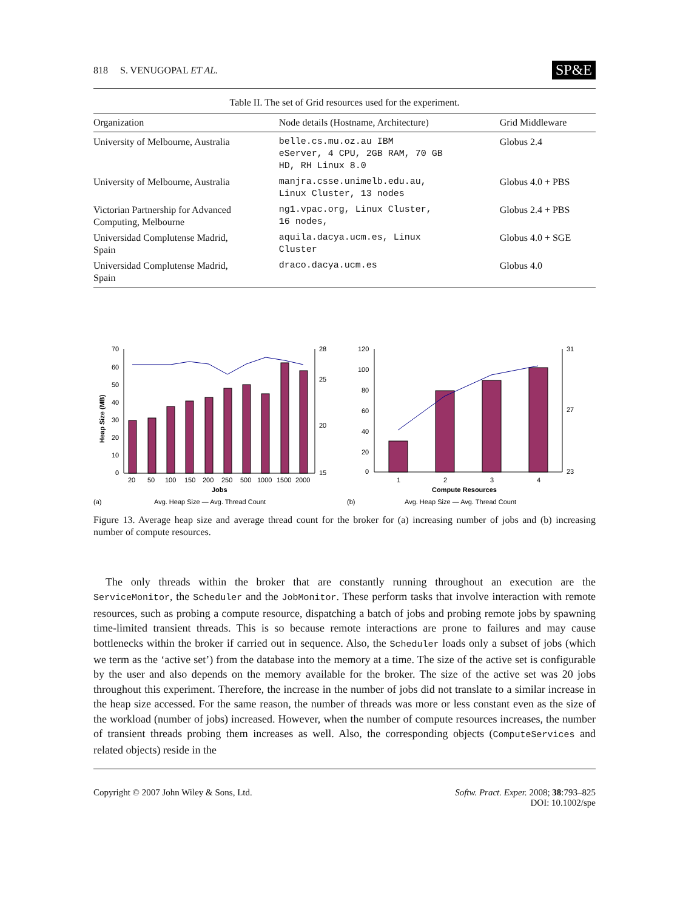818 S. VENUGOPAL ET AL. SP&E
Table II. The set of Grid resources used for the experiment.
| Organization | Node details (Hostname, Architecture) | Grid Middleware |
| --- | --- | --- |
| University of Melbourne, Australia | belle.cs.mu.oz.au IBM eServer, 4 CPU, 2GB RAM, 70 GB HD, RH Linux 8.0 | Globus 2.4 |
| University of Melbourne, Australia | manjra.csse.unimelb.edu.au, Linux Cluster, 13 nodes | Globus 4.0 + PBS |
| Victorian Partnership for Advanced Computing, Melbourne | ng1.vpac.org, Linux Cluster, 16 nodes, | Globus 2.4 + PBS |
| Universidad Complutense Madrid, Spain | aquila.dacya.ucm.es, Linux Cluster | Globus 4.0 + SGE |
| Universidad Complutense Madrid, Spain | draco.dacya.ucm.es | Globus 4.0 |
70
60
50
40
30
20
10
0
28
25
20
15
20
50
100
150
200
250
500
1000
1500
2000
Jobs
Heap Size (MB)
(a)
Avg. Heap Size — Avg. Thread Count
120
100
80
60
40
20
0
31
27
23
1
2
3
4
Compute Resources
(b)
Avg. Heap Size — Avg. Thread Count
Figure 13. Average heap size and average thread count for the broker for (a) increasing number of jobs and (b) increasing number of compute resources.
The only threads within the broker that are constantly running throughout an execution are the ServiceMonitor, the Scheduler and the JobMonitor. These perform tasks that involve interaction with remote resources, such as probing a compute resource, dispatching a batch of jobs and probing remote jobs by spawning time-limited transient threads. This is so because remote interactions are prone to failures and may cause bottlenecks within the broker if carried out in sequence. Also, the Scheduler loads only a subset of jobs (which we term as the ‘active set’) from the database into the memory at a time. The size of the active set is configurable by the user and also depends on the memory available for the broker. The size of the active set was 20 jobs throughout this experiment. Therefore, the increase in the number of jobs did not translate to a similar increase in the heap size accessed. For the same reason, the number of threads was more or less constant even as the size of the workload (number of jobs) increased. However, when the number of compute resources increases, the number of transient threads probing them increases as well. Also, the corresponding objects (ComputeServices and related objects) reside in the
Copyright © 2007 John Wiley & Sons, Ltd. Softw. Pract. Exper. 2008; 38:793–825
DOI: 10.1002/spe